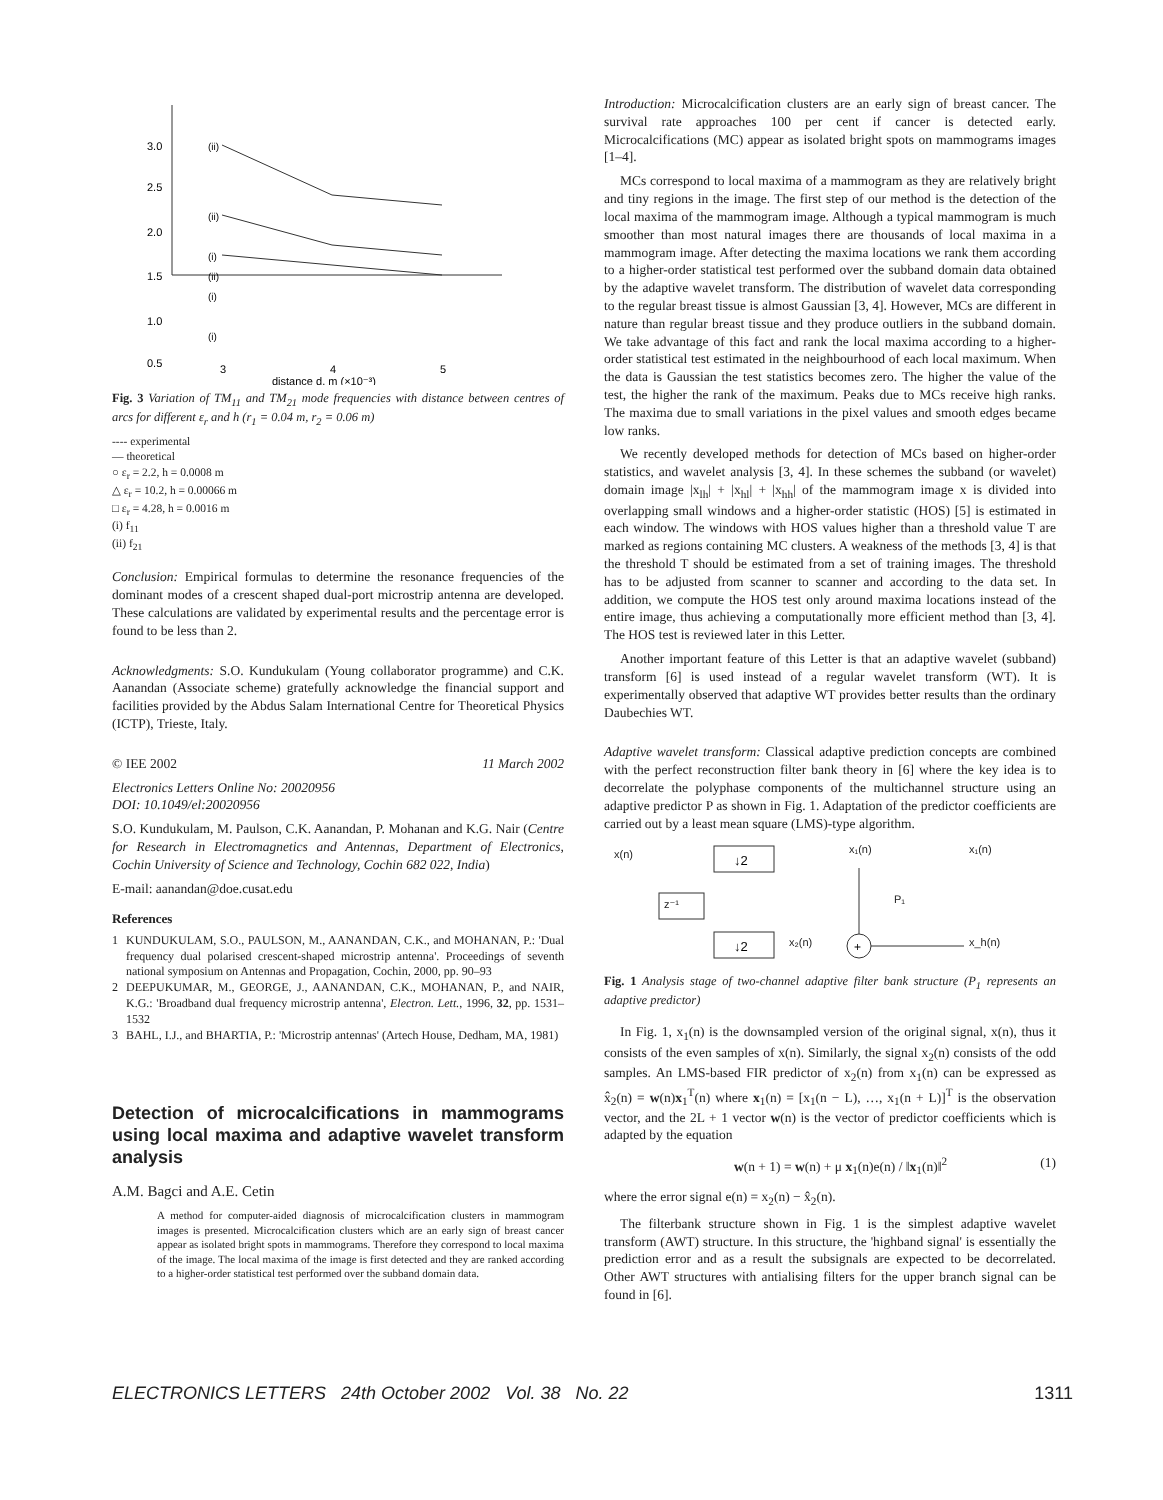3.0
2.5
2.0
1.5
1.0
0.5
3
4
5
distance d, m (×10⁻³)
(ii)
(ii)
(i)
(ii)
(i)
(i)
Fig. 3 Variation of TM<sub>11</sub> and TM<sub>21</sub> mode frequencies with distance between centres of arcs for different ε<sub>r</sub> and h (r<sub>1</sub> = 0.04 m, r<sub>2</sub> = 0.06 m)
---- experimental
— theoretical
○ ε<sub>r</sub> = 2.2, h = 0.0008 m
△ ε<sub>r</sub> = 10.2, h = 0.00066 m
□ ε<sub>r</sub> = 4.28, h = 0.0016 m
(i) f<sub>11</sub>
(ii) f<sub>21</sub>
Conclusion: Empirical formulas to determine the resonance frequencies of the dominant modes of a crescent shaped dual-port microstrip antenna are developed. These calculations are validated by experimental results and the percentage error is found to be less than 2.
Acknowledgments: S.O. Kundukulam (Young collaborator programme) and C.K. Aanandan (Associate scheme) gratefully acknowledge the financial support and facilities provided by the Abdus Salam International Centre for Theoretical Physics (ICTP), Trieste, Italy.
© IEE 2002 11 March 2002
Electronics Letters Online No: 20020956
DOI: 10.1049/el:20020956
S.O. Kundukulam, M. Paulson, C.K. Aanandan, P. Mohanan and K.G. Nair (Centre for Research in Electromagnetics and Antennas, Department of Electronics, Cochin University of Science and Technology, Cochin 682 022, India)
E-mail: aanandan@doe.cusat.edu
References
1 KUNDUKULAM, S.O., PAULSON, M., AANANDAN, C.K., and MOHANAN, P.: 'Dual frequency dual polarised crescent-shaped microstrip antenna'. Proceedings of seventh national symposium on Antennas and Propagation, Cochin, 2000, pp. 90–93
2 DEEPUKUMAR, M., GEORGE, J., AANANDAN, C.K., MOHANAN, P., and NAIR, K.G.: 'Broadband dual frequency microstrip antenna', Electron. Lett., 1996, 32, pp. 1531–1532
3 BAHL, I.J., and BHARTIA, P.: 'Microstrip antennas' (Artech House, Dedham, MA, 1981)
Detection of microcalcifications in mammograms using local maxima and adaptive wavelet transform analysis
A.M. Bagci and A.E. Cetin
A method for computer-aided diagnosis of microcalcification clusters in mammogram images is presented. Microcalcification clusters which are an early sign of breast cancer appear as isolated bright spots in mammograms. Therefore they correspond to local maxima of the image. The local maxima of the image is first detected and they are ranked according to a higher-order statistical test performed over the subband domain data.
Introduction: Microcalcification clusters are an early sign of breast cancer. The survival rate approaches 100 per cent if cancer is detected early. Microcalcifications (MC) appear as isolated bright spots on mammograms images [1–4].
MCs correspond to local maxima of a mammogram as they are relatively bright and tiny regions in the image. The first step of our method is the detection of the local maxima of the mammogram image. Although a typical mammogram is much smoother than most natural images there are thousands of local maxima in a mammogram image. After detecting the maxima locations we rank them according to a higher-order statistical test performed over the subband domain data obtained by the adaptive wavelet transform. The distribution of wavelet data corresponding to the regular breast tissue is almost Gaussian [3, 4]. However, MCs are different in nature than regular breast tissue and they produce outliers in the subband domain. We take advantage of this fact and rank the local maxima according to a higher-order statistical test estimated in the neighbourhood of each local maximum. When the data is Gaussian the test statistics becomes zero. The higher the value of the test, the higher the rank of the maximum. Peaks due to MCs receive high ranks. The maxima due to small variations in the pixel values and smooth edges became low ranks.
We recently developed methods for detection of MCs based on higher-order statistics, and wavelet analysis [3, 4]. In these schemes the subband (or wavelet) domain image |x<sub>lh</sub>| + |x<sub>hl</sub>| + |x<sub>hh</sub>| of the mammogram image x is divided into overlapping small windows and a higher-order statistic (HOS) [5] is estimated in each window. The windows with HOS values higher than a threshold value T are marked as regions containing MC clusters. A weakness of the methods [3, 4] is that the threshold T should be estimated from a set of training images. The threshold has to be adjusted from scanner to scanner and according to the data set. In addition, we compute the HOS test only around maxima locations instead of the entire image, thus achieving a computationally more efficient method than [3, 4]. The HOS test is reviewed later in this Letter.
Another important feature of this Letter is that an adaptive wavelet (subband) transform [6] is used instead of a regular wavelet transform (WT). It is experimentally observed that adaptive WT provides better results than the ordinary Daubechies WT.
Adaptive wavelet transform: Classical adaptive prediction concepts are combined with the perfect reconstruction filter bank theory in [6] where the key idea is to decorrelate the polyphase components of the multichannel structure using an adaptive predictor P as shown in Fig. 1. Adaptation of the predictor coefficients are carried out by a least mean square (LMS)-type algorithm.
x(n)
x₁(n)
x₁(n)
z⁻¹
P₁
x₂(n)
x_h(n)
↓2
↓2
+
Fig. 1 Analysis stage of two-channel adaptive filter bank structure (P<sub>1</sub> represents an adaptive predictor)
In Fig. 1, x<sub>1</sub>(n) is the downsampled version of the original signal, x(n), thus it consists of the even samples of x(n). Similarly, the signal x<sub>2</sub>(n) consists of the odd samples. An LMS-based FIR predictor of x<sub>2</sub>(n) from x<sub>1</sub>(n) can be expressed as x̂<sub>2</sub>(n) = w(n)x<sub>1</sub><sup>T</sup>(n) where x<sub>1</sub>(n) = [x<sub>1</sub>(n − L), …, x<sub>1</sub>(n + L)]<sup>T</sup> is the observation vector, and the 2L + 1 vector w(n) is the vector of predictor coefficients which is adapted by the equation
w(n + 1) = w(n) + μ x<sub>1</sub>(n)e(n) / ‖x<sub>1</sub>(n)‖<sup>2</sup> (1)
where the error signal e(n) = x<sub>2</sub>(n) − x̂<sub>2</sub>(n).
The filterbank structure shown in Fig. 1 is the simplest adaptive wavelet transform (AWT) structure. In this structure, the 'highband signal' is essentially the prediction error and as a result the subsignals are expected to be decorrelated. Other AWT structures with antialising filters for the upper branch signal can be found in [6].
ELECTRONICS LETTERS 24th October 2002 Vol. 38 No. 22 1311